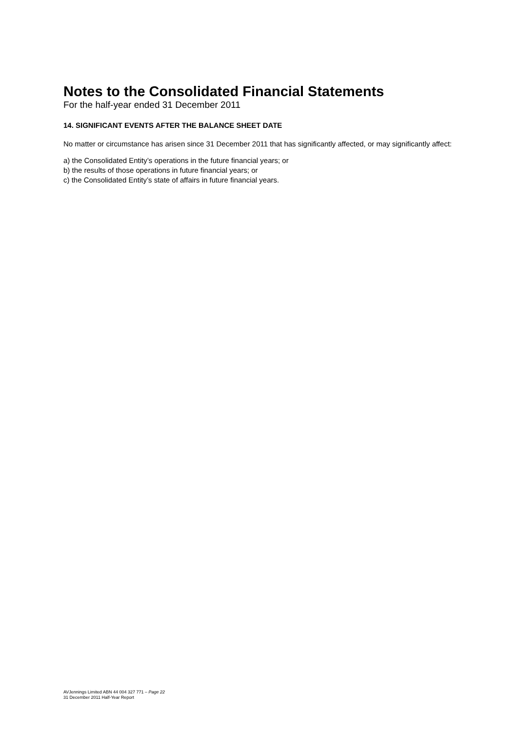Notes to the Consolidated Financial Statements
For the half-year ended 31 December 2011
14. SIGNIFICANT EVENTS AFTER THE BALANCE SHEET DATE
No matter or circumstance has arisen since 31 December 2011 that has significantly affected, or may significantly affect:
a) the Consolidated Entity’s operations in the future financial years; or
b) the results of those operations in future financial years; or
c) the Consolidated Entity’s state of affairs in future financial years.
AVJennings Limited ABN 44 004 327 771 – Page 22
31 December 2011 Half-Year Report